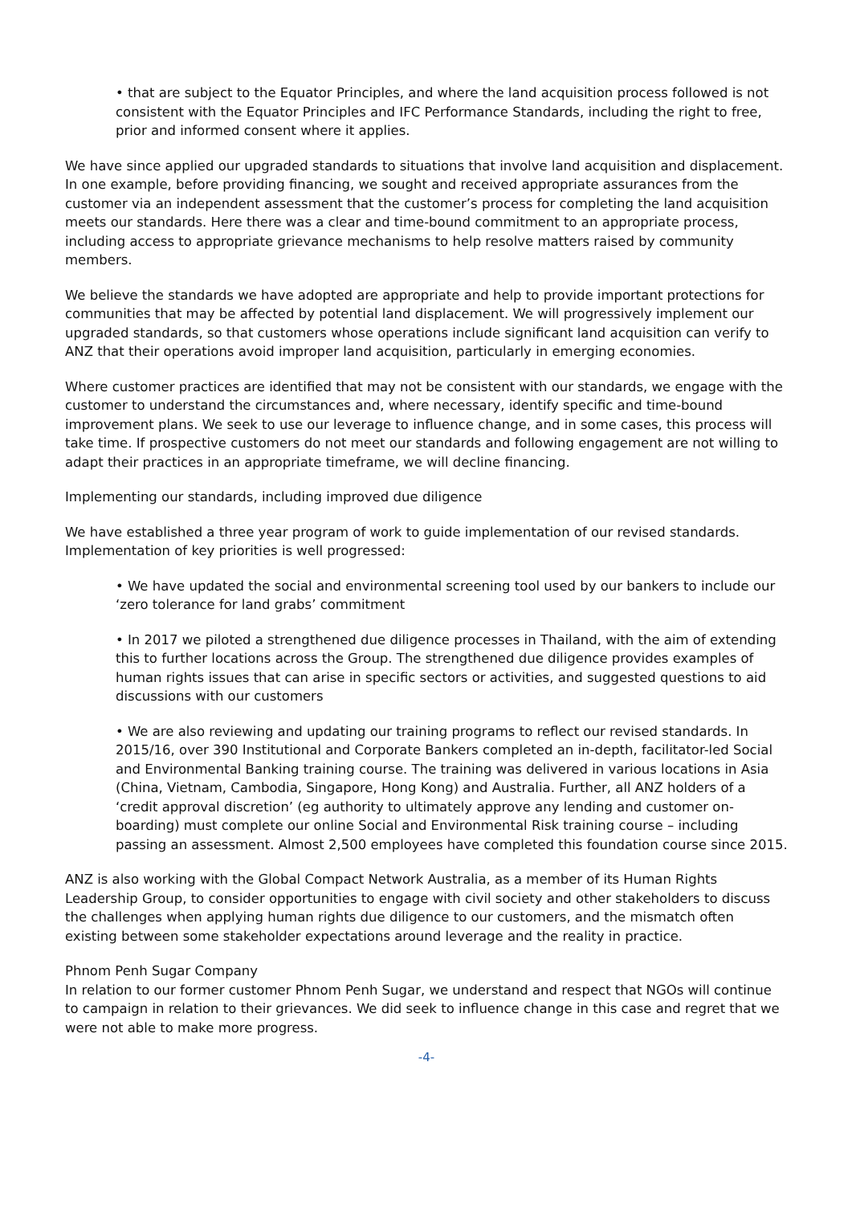• that are subject to the Equator Principles, and where the land acquisition process followed is not consistent with the Equator Principles and IFC Performance Standards, including the right to free, prior and informed consent where it applies.
We have since applied our upgraded standards to situations that involve land acquisition and displacement. In one example, before providing financing, we sought and received appropriate assurances from the customer via an independent assessment that the customer’s process for completing the land acquisition meets our standards. Here there was a clear and time-bound commitment to an appropriate process, including access to appropriate grievance mechanisms to help resolve matters raised by community members.
We believe the standards we have adopted are appropriate and help to provide important protections for communities that may be affected by potential land displacement. We will progressively implement our upgraded standards, so that customers whose operations include significant land acquisition can verify to ANZ that their operations avoid improper land acquisition, particularly in emerging economies.
Where customer practices are identified that may not be consistent with our standards, we engage with the customer to understand the circumstances and, where necessary, identify specific and time-bound improvement plans. We seek to use our leverage to influence change, and in some cases, this process will take time. If prospective customers do not meet our standards and following engagement are not willing to adapt their practices in an appropriate timeframe, we will decline financing.
Implementing our standards, including improved due diligence
We have established a three year program of work to guide implementation of our revised standards. Implementation of key priorities is well progressed:
• We have updated the social and environmental screening tool used by our bankers to include our ‘zero tolerance for land grabs’ commitment
• In 2017 we piloted a strengthened due diligence processes in Thailand, with the aim of extending this to further locations across the Group. The strengthened due diligence provides examples of human rights issues that can arise in specific sectors or activities, and suggested questions to aid discussions with our customers
• We are also reviewing and updating our training programs to reflect our revised standards. In 2015/16, over 390 Institutional and Corporate Bankers completed an in-depth, facilitator-led Social and Environmental Banking training course. The training was delivered in various locations in Asia (China, Vietnam, Cambodia, Singapore, Hong Kong) and Australia. Further, all ANZ holders of a ‘credit approval discretion’ (eg authority to ultimately approve any lending and customer on-boarding) must complete our online Social and Environmental Risk training course – including passing an assessment. Almost 2,500 employees have completed this foundation course since 2015.
ANZ is also working with the Global Compact Network Australia, as a member of its Human Rights Leadership Group, to consider opportunities to engage with civil society and other stakeholders to discuss the challenges when applying human rights due diligence to our customers, and the mismatch often existing between some stakeholder expectations around leverage and the reality in practice.
Phnom Penh Sugar Company
In relation to our former customer Phnom Penh Sugar, we understand and respect that NGOs will continue to campaign in relation to their grievances. We did seek to influence change in this case and regret that we were not able to make more progress.
-4-